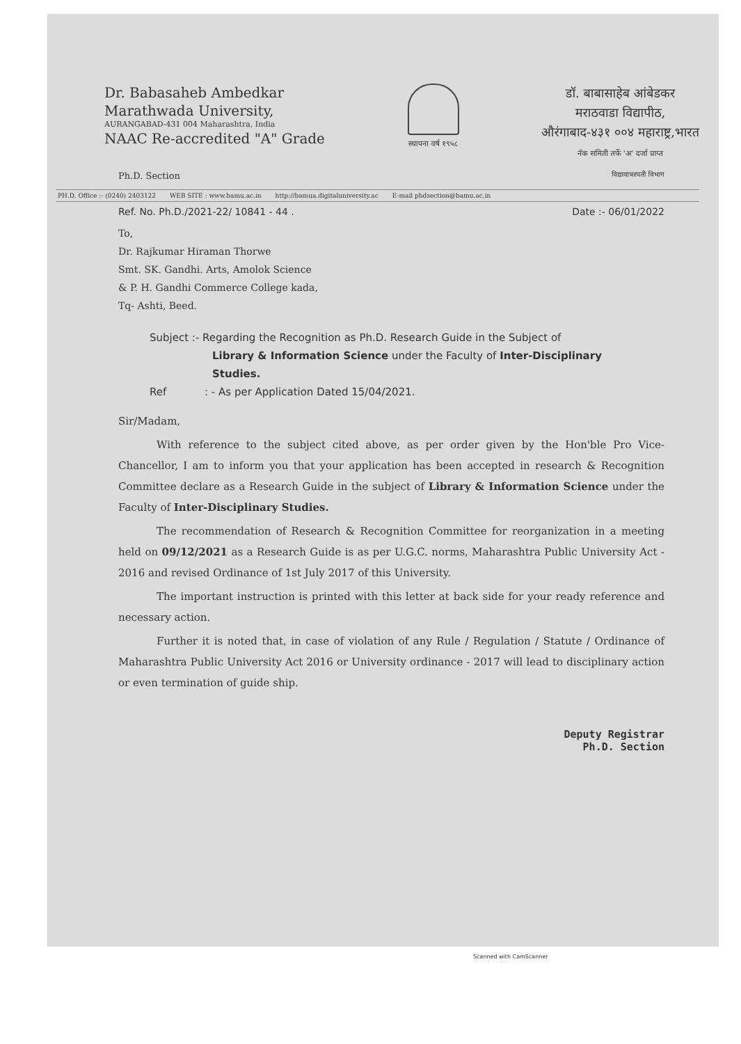Dr. Babasaheb Ambedkar
Marathwada University,
AURANGABAD-431 004 Maharashtra, India
NAAC Re-accredited "A" Grade
स्थापना वर्ष १९५८
डॉ. बाबासाहेब आंबेडकर
मराठवाडा विद्यापीठ,
औरंगाबाद-४३१ ००४ महाराष्ट्र,भारत
नॅक समिती तर्फे 'अ' दर्जा प्राप्त
Ph.D. Section विद्यावाचस्पती विभाग
PH.D. Office :- (0240) 2403122 WEB SITE : www.bamu.ac.in http://bamua.digitaluniversity.ac E-mail phdsection@bamu.ac.in
Ref. No. Ph.D./2021-22/ 10841 - 44 . Date :- 06/01/2022
To,
Dr. Rajkumar Hiraman Thorwe
Smt. SK. Gandhi. Arts, Amolok Science
& P. H. Gandhi Commerce College kada,
Tq- Ashti, Beed.
Subject :- Regarding the Recognition as Ph.D. Research Guide in the Subject of
Library & Information Science under the Faculty of Inter-Disciplinary
Studies.
Ref : - As per Application Dated 15/04/2021.
Sir/Madam,
With reference to the subject cited above, as per order given by the Hon'ble Pro Vice-Chancellor, I am to inform you that your application has been accepted in research & Recognition Committee declare as a Research Guide in the subject of Library & Information Science under the Faculty of Inter-Disciplinary Studies.
The recommendation of Research & Recognition Committee for reorganization in a meeting held on 09/12/2021 as a Research Guide is as per U.G.C. norms, Maharashtra Public University Act - 2016 and revised Ordinance of 1st July 2017 of this University.
The important instruction is printed with this letter at back side for your ready reference and necessary action.
Further it is noted that, in case of violation of any Rule / Regulation / Statute / Ordinance of Maharashtra Public University Act 2016 or University ordinance - 2017 will lead to disciplinary action or even termination of guide ship.
Deputy Registrar
Ph.D. Section
Scanned with CamScanner